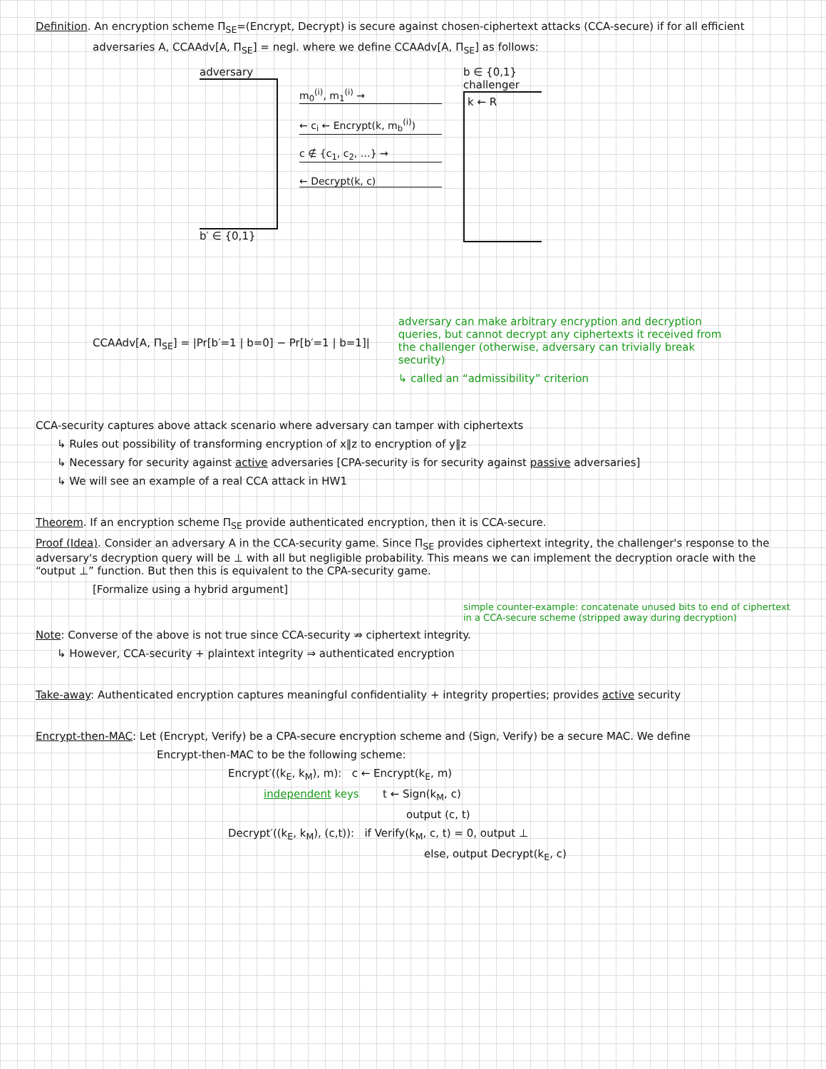Definition. An encryption scheme Π<sub>SE</sub>=(Encrypt, Decrypt) is secure against chosen-ciphertext attacks (CCA-secure) if for all efficient
adversaries A, CCAAdv[A, Π<sub>SE</sub>] = negl. where we define CCAAdv[A, Π<sub>SE</sub>] as follows:
adversary
b′ ∈ {0,1}
m<sub>0</sub><sup>(i)</sup>, m<sub>1</sub><sup>(i)</sup> →
← c<sub>i</sub> ← Encrypt(k, m<sub>b</sub><sup>(i)</sup>)
c ∉ {c<sub>1</sub>, c<sub>2</sub>, …} →
← Decrypt(k, c)
b ∈ {0,1}
challenger
k ← R
CCAAdv[A, Π<sub>SE</sub>] = |Pr[b′=1 | b=0] − Pr[b′=1 | b=1]|
adversary can make arbitrary encryption and decryption queries, but cannot decrypt any ciphertexts it received from the challenger (otherwise, adversary can trivially break security)
↳ called an “admissibility” criterion
CCA-security captures above attack scenario where adversary can tamper with ciphertexts
↳ Rules out possibility of transforming encryption of x‖z to encryption of y‖z
↳ Necessary for security against active adversaries [CPA-security is for security against passive adversaries]
↳ We will see an example of a real CCA attack in HW1
Theorem. If an encryption scheme Π<sub>SE</sub> provide authenticated encryption, then it is CCA-secure.
Proof (Idea). Consider an adversary A in the CCA-security game. Since Π<sub>SE</sub> provides ciphertext integrity, the challenger's response to the adversary's decryption query will be ⊥ with all but negligible probability. This means we can implement the decryption oracle with the “output ⊥” function. But then this is equivalent to the CPA-security game.
[Formalize using a hybrid argument]
simple counter-example: concatenate unused bits to end of ciphertext in a CCA-secure scheme (stripped away during decryption)
Note: Converse of the above is not true since CCA-security ⇏ ciphertext integrity.
↳ However, CCA-security + plaintext integrity ⇒ authenticated encryption
Take-away: Authenticated encryption captures meaningful confidentiality + integrity properties; provides active security
Encrypt-then-MAC: Let (Encrypt, Verify) be a CPA-secure encryption scheme and (Sign, Verify) be a secure MAC. We define
Encrypt-then-MAC to be the following scheme:
Encrypt′((k<sub>E</sub>, k<sub>M</sub>), m): c ← Encrypt(k<sub>E</sub>, m)
independent keys t ← Sign(k<sub>M</sub>, c)
output (c, t)
Decrypt′((k<sub>E</sub>, k<sub>M</sub>), (c,t)): if Verify(k<sub>M</sub>, c, t) = 0, output ⊥
else, output Decrypt(k<sub>E</sub>, c)